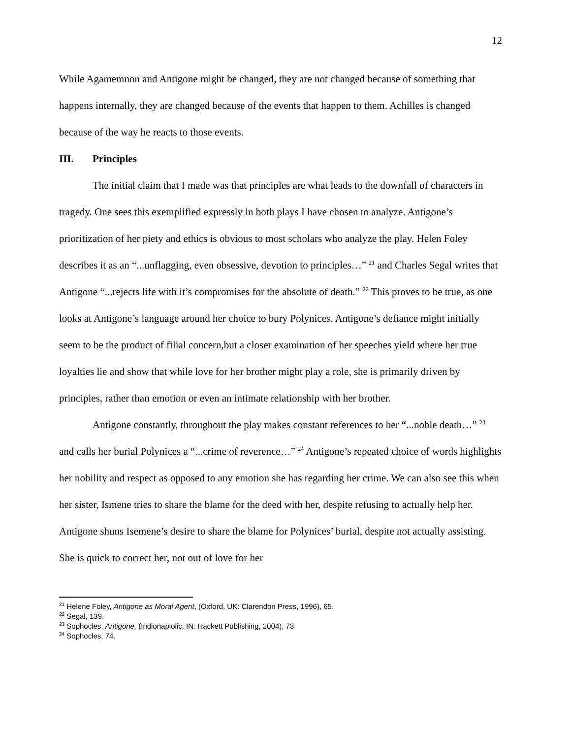12
While Agamemnon and Antigone might be changed, they are not changed because of something that happens internally, they are changed because of the events that happen to them. Achilles is changed because of the way he reacts to those events.
III. Principles
The initial claim that I made was that principles are what leads to the downfall of characters in tragedy. One sees this exemplified expressly in both plays I have chosen to analyze. Antigone’s prioritization of her piety and ethics is obvious to most scholars who analyze the play. Helen Foley describes it as an “...unflagging, even obsessive, devotion to principles…” <sup>21</sup> and Charles Segal writes that Antigone “...rejects life with it’s compromises for the absolute of death.” <sup>22</sup> This proves to be true, as one looks at Antigone’s language around her choice to bury Polynices. Antigone’s defiance might initially seem to be the product of filial concern,but a closer examination of her speeches yield where her true loyalties lie and show that while love for her brother might play a role, she is primarily driven by principles, rather than emotion or even an intimate relationship with her brother.
Antigone constantly, throughout the play makes constant references to her “...noble death…” <sup>23</sup> and calls her burial Polynices a “...crime of reverence…” <sup>24</sup> Antigone’s repeated choice of words highlights her nobility and respect as opposed to any emotion she has regarding her crime. We can also see this when her sister, Ismene tries to share the blame for the deed with her, despite refusing to actually help her. Antigone shuns Isemene’s desire to share the blame for Polynices’ burial, despite not actually assisting. She is quick to correct her, not out of love for her
<sup>21</sup> Helene Foley, Antigone as Moral Agent, (Oxford, UK: Clarendon Press, 1996), 65.
<sup>22</sup> Segal, 139.
<sup>23</sup> Sophocles, Antigone, (Indionapiolic, IN: Hackett Publishing, 2004), 73.
<sup>24</sup> Sophocles, 74.